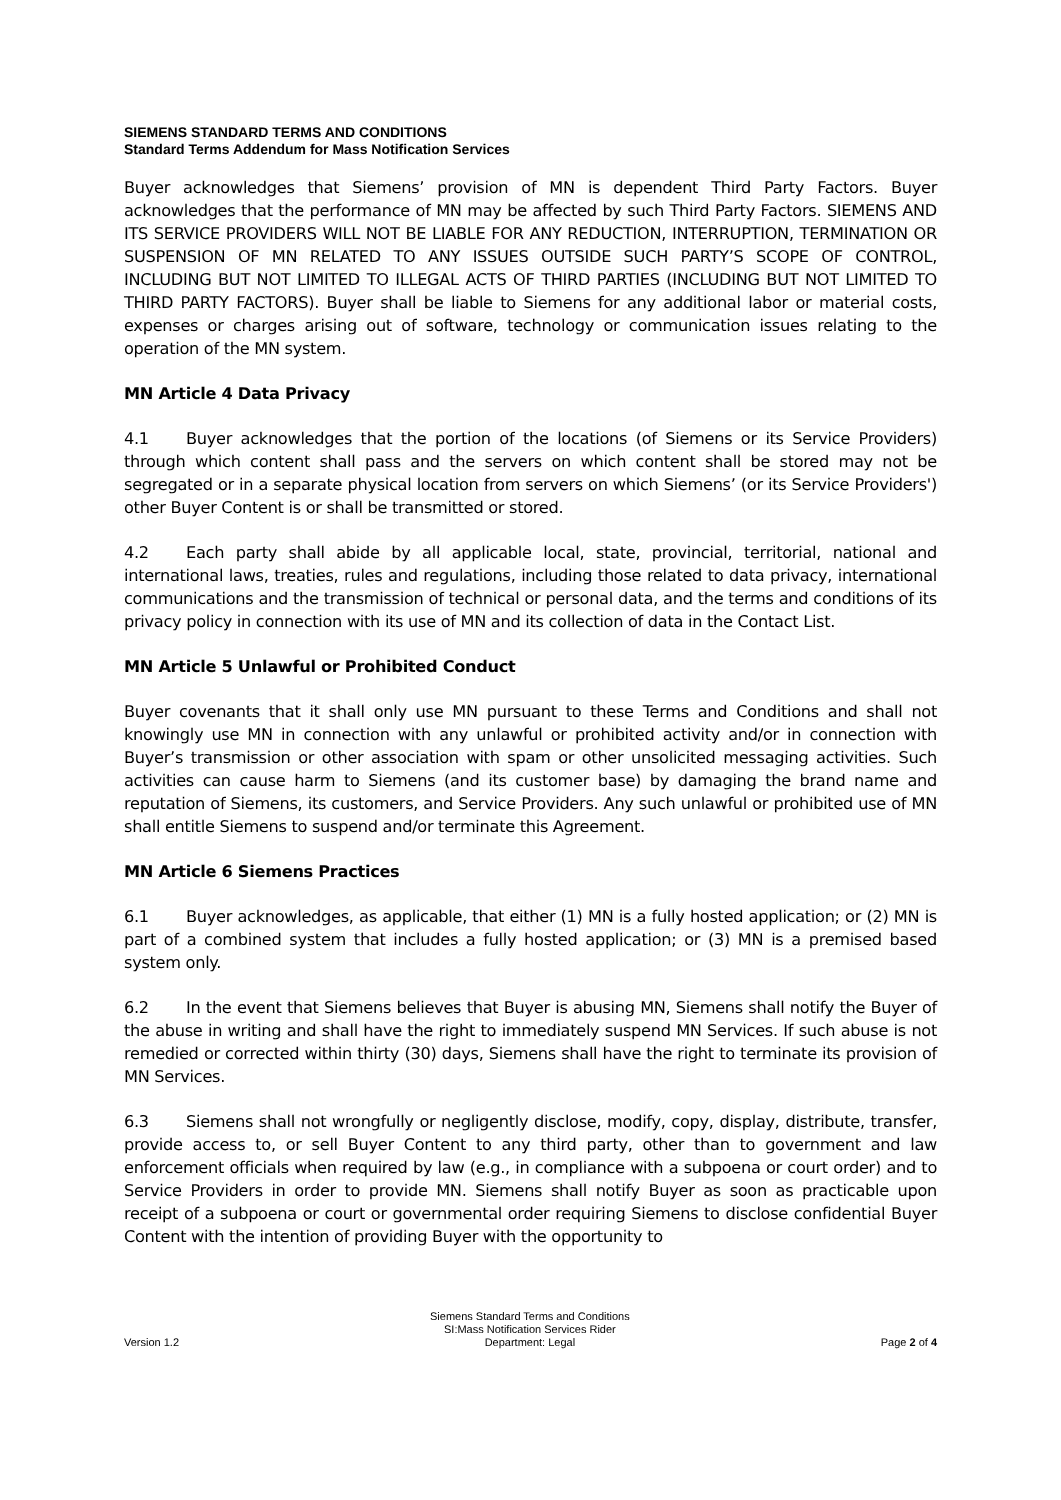SIEMENS STANDARD TERMS AND CONDITIONS
Standard Terms Addendum for Mass Notification Services
Buyer acknowledges that Siemens’ provision of MN is dependent Third Party Factors. Buyer acknowledges that the performance of MN may be affected by such Third Party Factors. SIEMENS AND ITS SERVICE PROVIDERS WILL NOT BE LIABLE FOR ANY REDUCTION, INTERRUPTION, TERMINATION OR SUSPENSION OF MN RELATED TO ANY ISSUES OUTSIDE SUCH PARTY’S SCOPE OF CONTROL, INCLUDING BUT NOT LIMITED TO ILLEGAL ACTS OF THIRD PARTIES (INCLUDING BUT NOT LIMITED TO THIRD PARTY FACTORS). Buyer shall be liable to Siemens for any additional labor or material costs, expenses or charges arising out of software, technology or communication issues relating to the operation of the MN system.
MN Article 4 Data Privacy
4.1 Buyer acknowledges that the portion of the locations (of Siemens or its Service Providers) through which content shall pass and the servers on which content shall be stored may not be segregated or in a separate physical location from servers on which Siemens’ (or its Service Providers') other Buyer Content is or shall be transmitted or stored.
4.2 Each party shall abide by all applicable local, state, provincial, territorial, national and international laws, treaties, rules and regulations, including those related to data privacy, international communications and the transmission of technical or personal data, and the terms and conditions of its privacy policy in connection with its use of MN and its collection of data in the Contact List.
MN Article 5 Unlawful or Prohibited Conduct
Buyer covenants that it shall only use MN pursuant to these Terms and Conditions and shall not knowingly use MN in connection with any unlawful or prohibited activity and/or in connection with Buyer’s transmission or other association with spam or other unsolicited messaging activities. Such activities can cause harm to Siemens (and its customer base) by damaging the brand name and reputation of Siemens, its customers, and Service Providers. Any such unlawful or prohibited use of MN shall entitle Siemens to suspend and/or terminate this Agreement.
MN Article 6 Siemens Practices
6.1 Buyer acknowledges, as applicable, that either (1) MN is a fully hosted application; or (2) MN is part of a combined system that includes a fully hosted application; or (3) MN is a premised based system only.
6.2 In the event that Siemens believes that Buyer is abusing MN, Siemens shall notify the Buyer of the abuse in writing and shall have the right to immediately suspend MN Services. If such abuse is not remedied or corrected within thirty (30) days, Siemens shall have the right to terminate its provision of MN Services.
6.3 Siemens shall not wrongfully or negligently disclose, modify, copy, display, distribute, transfer, provide access to, or sell Buyer Content to any third party, other than to government and law enforcement officials when required by law (e.g., in compliance with a subpoena or court order) and to Service Providers in order to provide MN. Siemens shall notify Buyer as soon as practicable upon receipt of a subpoena or court or governmental order requiring Siemens to disclose confidential Buyer Content with the intention of providing Buyer with the opportunity to
Version 1.2
Siemens Standard Terms and Conditions
SI:Mass Notification Services Rider
Department: Legal
Page 2 of 4